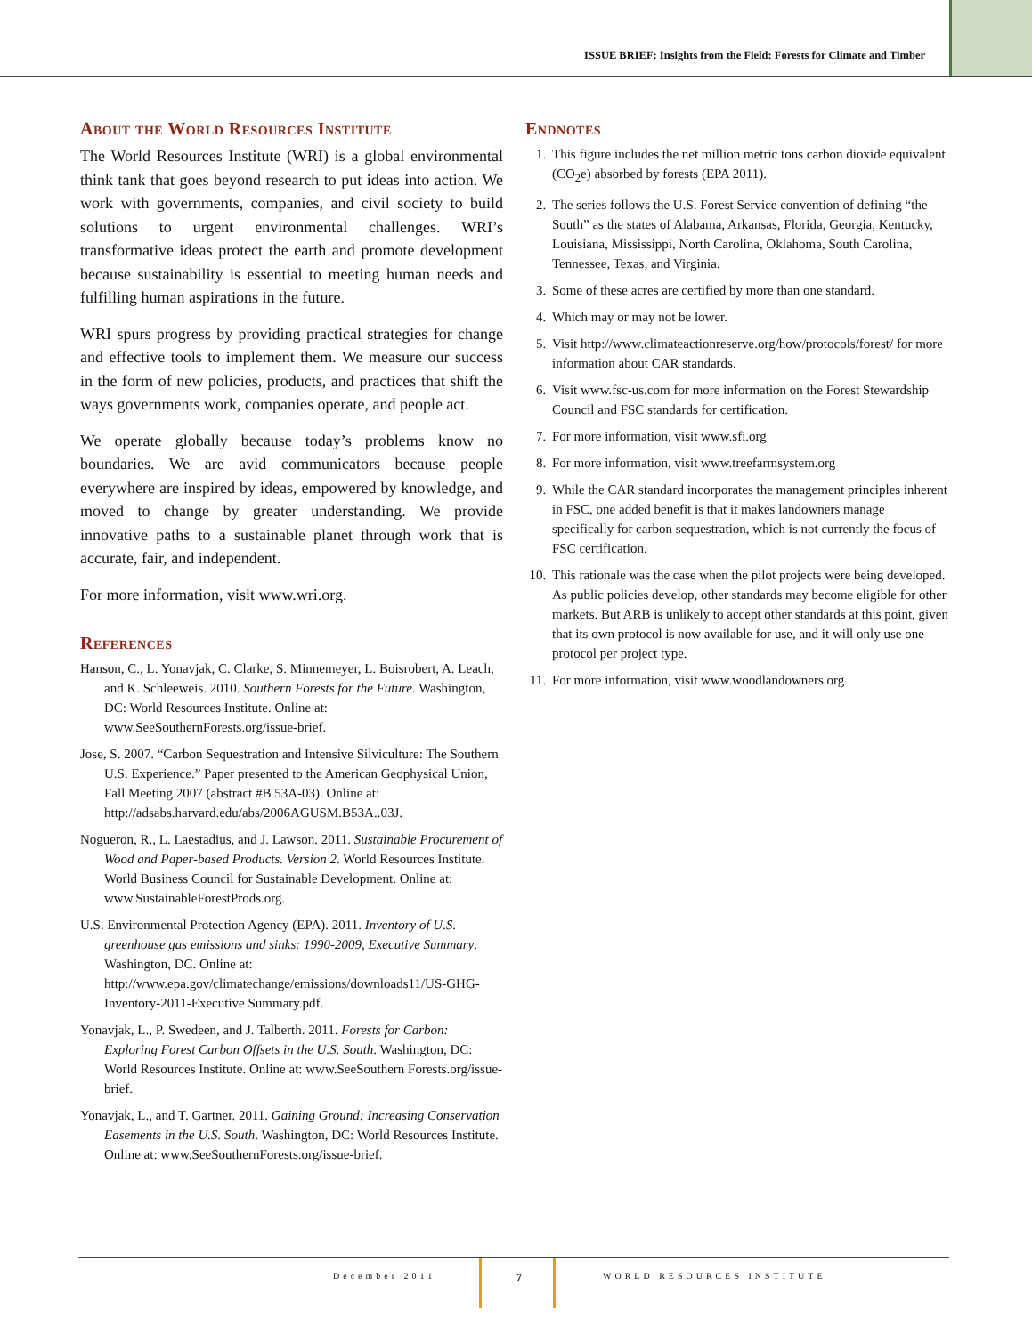ISSUE BRIEF: Insights from the Field: Forests for Climate and Timber
About the World Resources Institute
The World Resources Institute (WRI) is a global environmental think tank that goes beyond research to put ideas into action. We work with governments, companies, and civil society to build solutions to urgent environmental challenges. WRI’s transformative ideas protect the earth and promote development because sustainability is essential to meeting human needs and fulfilling human aspirations in the future.
WRI spurs progress by providing practical strategies for change and effective tools to implement them. We measure our success in the form of new policies, products, and practices that shift the ways governments work, companies operate, and people act.
We operate globally because today’s problems know no boundaries. We are avid communicators because people everywhere are inspired by ideas, empowered by knowledge, and moved to change by greater understanding. We provide innovative paths to a sustainable planet through work that is accurate, fair, and independent.
For more information, visit www.wri.org.
References
Hanson, C., L. Yonavjak, C. Clarke, S. Minnemeyer, L. Boisrobert, A. Leach, and K. Schleeweis. 2010. Southern Forests for the Future. Washington, DC: World Resources Institute. Online at: www.SeeSouthernForests.org/issue-brief.
Jose, S. 2007. “Carbon Sequestration and Intensive Silviculture: The Southern U.S. Experience.” Paper presented to the American Geophysical Union, Fall Meeting 2007 (abstract #B 53A-03). Online at: http://adsabs.harvard.edu/abs/2006AGUSM.B53A..03J.
Nogueron, R., L. Laestadius, and J. Lawson. 2011. Sustainable Procurement of Wood and Paper-based Products. Version 2. World Resources Institute. World Business Council for Sustainable Development. Online at: www.SustainableForestProds.org.
U.S. Environmental Protection Agency (EPA). 2011. Inventory of U.S. greenhouse gas emissions and sinks: 1990-2009, Executive Summary. Washington, DC. Online at: http://www.epa.gov/climatechange/emissions/downloads11/US-GHG-Inventory-2011-Executive Summary.pdf.
Yonavjak, L., P. Swedeen, and J. Talberth. 2011. Forests for Carbon: Exploring Forest Carbon Offsets in the U.S. South. Washington, DC: World Resources Institute. Online at: www.SeeSouthern Forests.org/issue-brief.
Yonavjak, L., and T. Gartner. 2011. Gaining Ground: Increasing Conservation Easements in the U.S. South. Washington, DC: World Resources Institute. Online at: www.SeeSouthernForests.org/issue-brief.
Endnotes
1. This figure includes the net million metric tons carbon dioxide equivalent (CO<sub>2</sub>e) absorbed by forests (EPA 2011).
2. The series follows the U.S. Forest Service convention of defining “the South” as the states of Alabama, Arkansas, Florida, Georgia, Kentucky, Louisiana, Mississippi, North Carolina, Oklahoma, South Carolina, Tennessee, Texas, and Virginia.
3. Some of these acres are certified by more than one standard.
4. Which may or may not be lower.
5. Visit http://www.climateactionreserve.org/how/protocols/forest/ for more information about CAR standards.
6. Visit www.fsc-us.com for more information on the Forest Stewardship Council and FSC standards for certification.
7. For more information, visit www.sfi.org
8. For more information, visit www.treefarmsystem.org
9. While the CAR standard incorporates the management principles inherent in FSC, one added benefit is that it makes landowners manage specifically for carbon sequestration, which is not currently the focus of FSC certification.
10. This rationale was the case when the pilot projects were being developed. As public policies develop, other standards may become eligible for other markets. But ARB is unlikely to accept other standards at this point, given that its own protocol is now available for use, and it will only use one protocol per project type.
11. For more information, visit www.woodlandowners.org
December 2011 7 WORLD RESOURCES INSTITUTE